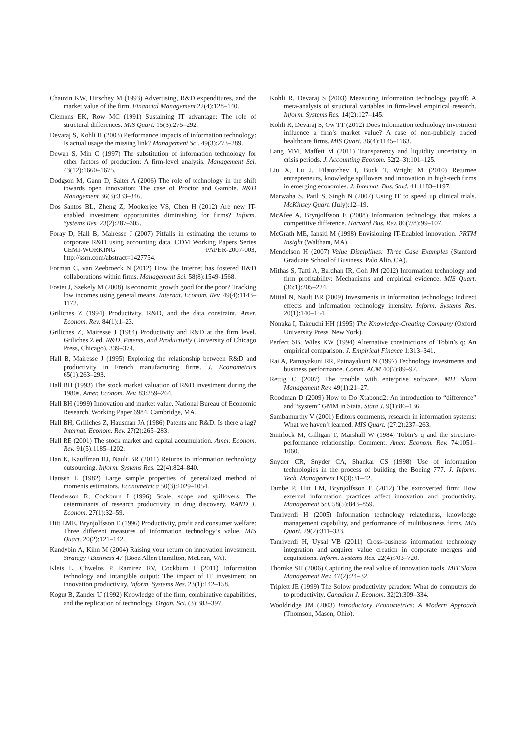Chauvin KW, Hirschey M (1993) Advertising, R&D expenditures, and the market value of the firm. Financial Management 22(4):128–140.
Clemons EK, Row MC (1991) Sustaining IT advantage: The role of structural differences. MIS Quart. 15(3):275–292.
Devaraj S, Kohli R (2003) Performance impacts of information technology: Is actual usage the missing link? Management Sci. 49(3):273–289.
Dewan S, Min C (1997) The substitution of information technology for other factors of production: A firm-level analysis. Management Sci. 43(12):1660–1675.
Dodgson M, Gann D, Salter A (2006) The role of technology in the shift towards open innovation: The case of Proctor and Gamble. R&D Management 36(3):333–346.
Dos Santos BL, Zheng Z, Mookerjee VS, Chen H (2012) Are new IT-enabled investment opportunities diminishing for firms? Inform. Systems Res. 23(2):287–305.
Foray D, Hall B, Mairesse J (2007) Pitfalls in estimating the returns to corporate R&D using accounting data. CDM Working Papers Series CEMI-WORKING PAPER-2007-003, http://ssrn.com/abstract=1427754.
Forman C, van Zeebroeck N (2012) How the Internet has fostered R&D collaborations within firms. Management Sci. 58(8):1549-1568.
Foster J, Szekely M (2008) Is economic growth good for the poor? Tracking low incomes using general means. Internat. Econom. Rev. 49(4):1143–1172.
Griliches Z (1994) Productivity, R&D, and the data constraint. Amer. Econom. Rev. 84(1):1–23.
Griliches Z, Mairesse J (1984) Productivity and R&D at the firm level. Griliches Z ed. R&D, Patents, and Productivity (University of Chicago Press, Chicago), 339–374.
Hall B, Mairesse J (1995) Exploring the relationship between R&D and productivity in French manufacturing firms. J. Econometrics 65(1):263–293.
Hall BH (1993) The stock market valuation of R&D investment during the 1980s. Amer. Econom. Rev. 83:259–264.
Hall BH (1999) Innovation and market value. National Bureau of Economic Research, Working Paper 6984, Cambridge, MA.
Hall BH, Griliches Z, Hausman JA (1986) Patents and R&D: Is there a lag? Internat. Econom. Rev. 27(2):265–283.
Hall RE (2001) The stock market and capital accumulation. Amer. Econom. Rev. 91(5):1185–1202.
Han K, Kauffman RJ, Nault BR (2011) Returns to information technology outsourcing. Inform. Systems Res. 22(4):824–840.
Hansen L (1982) Large sample properties of generalized method of moments estimators. Econometrica 50(3):1029–1054.
Henderson R, Cockburn I (1996) Scale, scope and spillovers: The determinants of research productivity in drug discovery. RAND J. Econom. 27(1):32–59.
Hitt LME, Brynjolfsson E (1996) Productivity, profit and consumer welfare: Three different measures of information technology’s value. MIS Quart. 20(2):121–142.
Kandybin A, Kihn M (2004) Raising your return on innovation investment. Strategy+Business 47 (Booz Allen Hamilton, McLean, VA).
Kleis L, Chwelos P, Ramirez RV, Cockburn I (2011) Information technology and intangible output: The impact of IT investment on innovation productivity. Inform. Systems Res. 23(1):142–158.
Kogut B, Zander U (1992) Knowledge of the firm, combinative capabilities, and the replication of technology. Organ. Sci. (3):383–397.
Kohli R, Devaraj S (2003) Measuring information technology payoff: A meta-analysis of structural variables in firm-level empirical research. Inform. Systems Res. 14(2):127–145.
Kohli R, Devaraj S, Ow TT (2012) Does information technology investment influence a firm’s market value? A case of non-publicly traded healthcare firms. MIS Quart. 36(4):1145–1163.
Lang MM, Maffett M (2011) Transparency and liquidity uncertainty in crisis periods. J. Accounting Econom. 52(2–3):101–125.
Liu X, Lu J, Filatotchev I, Buck T, Wright M (2010) Returnee entrepreneurs, knowledge spillovers and innovation in high-tech firms in emerging economies. J. Internat. Bus. Stud. 41:1183–1197.
Marwaha S, Patil S, Singh N (2007) Using IT to speed up clinical trials. McKinsey Quart. (July):12–19.
McAfee A, Brynjolfsson E (2008) Information technology that makes a competitive difference. Harvard Bus. Rev. 86(7/8):99–107.
McGrath ME, Iansiti M (1998) Envisioning IT-Enabled innovation. PRTM Insight (Waltham, MA).
Mendelson H (2007) Value Disciplines: Three Case Examples (Stanford Graduate School of Business, Palo Alto, CA).
Mithas S, Tafti A, Bardhan IR, Goh JM (2012) Information technology and firm profitability: Mechanisms and empirical evidence. MIS Quart. (36:1):205–224.
Mittal N, Nault BR (2009) Investments in information technology: Indirect effects and information technology intensity. Inform. Systems Res. 20(1):140–154.
Nonaka I, Takeuchi HH (1995) The Knowledge-Creating Company (Oxford University Press, New York).
Perfect SB, Wiles KW (1994) Alternative constructions of Tobin’s q: An empirical comparison. J. Empirical Finance 1:313–341.
Rai A, Patnayakuni RR, Patnayakuni N (1997) Technology investments and business performance. Comm. ACM 40(7):89–97.
Rettig C (2007) The trouble with enterprise software. MIT Sloan Management Rev. 49(1):21–27.
Roodman D (2009) How to Do Xtabond2: An introduction to “difference” and “system” GMM in Stata. Stata J. 9(1):86–136.
Sambamurthy V (2001) Editors comments, research in information systems: What we haven’t learned. MIS Quart. (27:2):237–263.
Smirlock M, Gilligan T, Marshall W (1984) Tobin’s q and the structure-performance relationship: Comment. Amer. Econom. Rev. 74:1051–1060.
Snyder CR, Snyder CA, Shankar CS (1998) Use of information technologies in the process of building the Boeing 777. J. Inform. Tech. Management IX(3):31–42.
Tambe P, Hitt LM, Brynjolfsson E (2012) The extroverted firm: How external information practices affect innovation and productivity. Management Sci. 58(5):843–859.
Tanriverdi H (2005) Information technology relatedness, knowledge management capability, and performance of multibusiness firms. MIS Quart. 29(2):311–333.
Tanriverdi H, Uysal VB (2011) Cross-business information technology integration and acquirer value creation in corporate mergers and acquisitions. Inform. Systems Res. 22(4):703–720.
Thomke SH (2006) Capturing the real value of innovation tools. MIT Sloan Management Rev. 47(2):24–32.
Triplett JE (1999) The Solow productivity paradox: What do computers do to productivity. Canadian J. Econom. 32(2):309–334.
Wooldridge JM (2003) Introductory Econometrics: A Modern Approach (Thomson, Mason, Ohio).